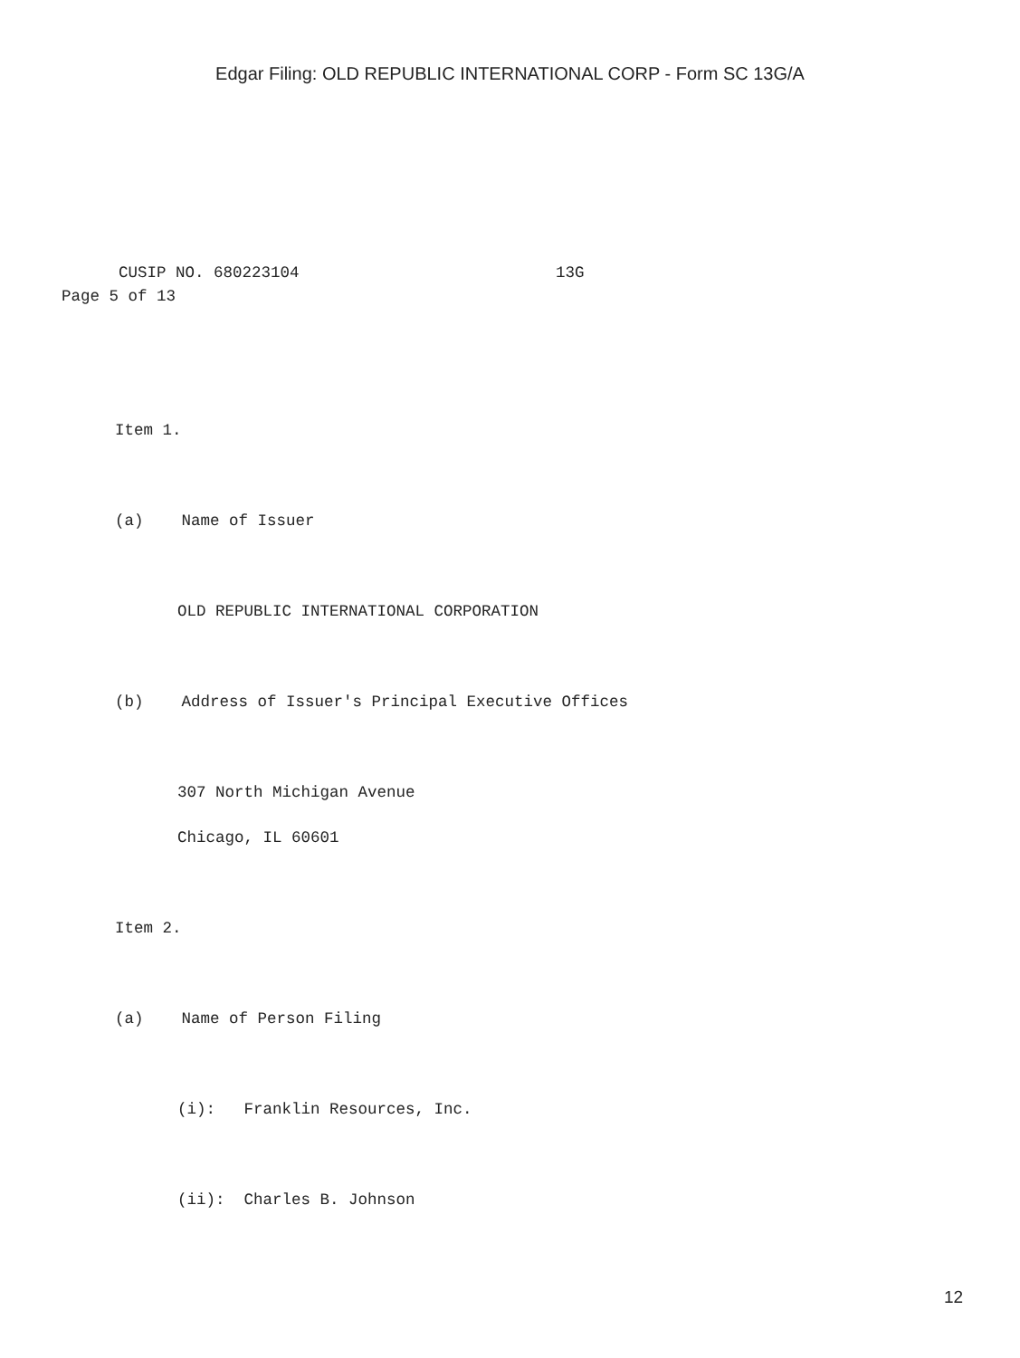Edgar Filing: OLD REPUBLIC INTERNATIONAL CORP - Form SC 13G/A
CUSIP NO. 680223104 13G Page 5 of 13
Item 1.
(a) Name of Issuer
OLD REPUBLIC INTERNATIONAL CORPORATION
(b) Address of Issuer's Principal Executive Offices
307 North Michigan Avenue
Chicago, IL 60601
Item 2.
(a) Name of Person Filing
(i): Franklin Resources, Inc.
(ii): Charles B. Johnson
12